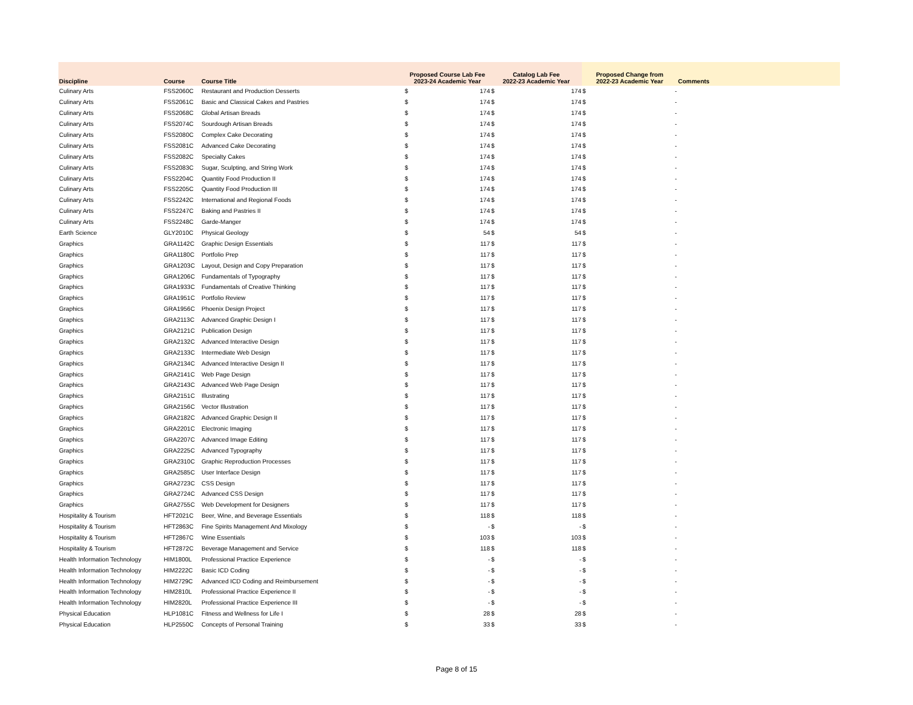| Discipline | Course | Course Title | Proposed Course Lab Fee 2023-24 Academic Year | | Catalog Lab Fee 2022-23 Academic Year | | Proposed Change from 2022-23 Academic Year | | Comments |
| --- | --- | --- | --- | --- | --- | --- | --- | --- | --- |
| Culinary Arts | FSS2060C | Restaurant and Production Desserts | $ | 174 | $ | 174 | $ | - | |
| Culinary Arts | FSS2061C | Basic and Classical Cakes and Pastries | $ | 174 | $ | 174 | $ | - | |
| Culinary Arts | FSS2068C | Global Artisan Breads | $ | 174 | $ | 174 | $ | - | |
| Culinary Arts | FSS2074C | Sourdough Artisan Breads | $ | 174 | $ | 174 | $ | - | |
| Culinary Arts | FSS2080C | Complex Cake Decorating | $ | 174 | $ | 174 | $ | - | |
| Culinary Arts | FSS2081C | Advanced Cake Decorating | $ | 174 | $ | 174 | $ | - | |
| Culinary Arts | FSS2082C | Specialty Cakes | $ | 174 | $ | 174 | $ | - | |
| Culinary Arts | FSS2083C | Sugar, Sculpting, and String Work | $ | 174 | $ | 174 | $ | - | |
| Culinary Arts | FSS2204C | Quantity Food Production II | $ | 174 | $ | 174 | $ | - | |
| Culinary Arts | FSS2205C | Quantity Food Production III | $ | 174 | $ | 174 | $ | - | |
| Culinary Arts | FSS2242C | International and Regional Foods | $ | 174 | $ | 174 | $ | - | |
| Culinary Arts | FSS2247C | Baking and Pastries II | $ | 174 | $ | 174 | $ | - | |
| Culinary Arts | FSS2248C | Garde-Manger | $ | 174 | $ | 174 | $ | - | |
| Earth Science | GLY2010C | Physical Geology | $ | 54 | $ | 54 | $ | - | |
| Graphics | GRA1142C | Graphic Design Essentials | $ | 117 | $ | 117 | $ | - | |
| Graphics | GRA1180C | Portfolio Prep | $ | 117 | $ | 117 | $ | - | |
| Graphics | GRA1203C | Layout, Design and Copy Preparation | $ | 117 | $ | 117 | $ | - | |
| Graphics | GRA1206C | Fundamentals of Typography | $ | 117 | $ | 117 | $ | - | |
| Graphics | GRA1933C | Fundamentals of Creative Thinking | $ | 117 | $ | 117 | $ | - | |
| Graphics | GRA1951C | Portfolio Review | $ | 117 | $ | 117 | $ | - | |
| Graphics | GRA1956C | Phoenix Design Project | $ | 117 | $ | 117 | $ | - | |
| Graphics | GRA2113C | Advanced Graphic Design I | $ | 117 | $ | 117 | $ | - | |
| Graphics | GRA2121C | Publication Design | $ | 117 | $ | 117 | $ | - | |
| Graphics | GRA2132C | Advanced Interactive Design | $ | 117 | $ | 117 | $ | - | |
| Graphics | GRA2133C | Intermediate Web Design | $ | 117 | $ | 117 | $ | - | |
| Graphics | GRA2134C | Advanced Interactive Design II | $ | 117 | $ | 117 | $ | - | |
| Graphics | GRA2141C | Web Page Design | $ | 117 | $ | 117 | $ | - | |
| Graphics | GRA2143C | Advanced Web Page Design | $ | 117 | $ | 117 | $ | - | |
| Graphics | GRA2151C | Illustrating | $ | 117 | $ | 117 | $ | - | |
| Graphics | GRA2156C | Vector Illustration | $ | 117 | $ | 117 | $ | - | |
| Graphics | GRA2182C | Advanced Graphic Design II | $ | 117 | $ | 117 | $ | - | |
| Graphics | GRA2201C | Electronic Imaging | $ | 117 | $ | 117 | $ | - | |
| Graphics | GRA2207C | Advanced Image Editing | $ | 117 | $ | 117 | $ | - | |
| Graphics | GRA2225C | Advanced Typography | $ | 117 | $ | 117 | $ | - | |
| Graphics | GRA2310C | Graphic Reproduction Processes | $ | 117 | $ | 117 | $ | - | |
| Graphics | GRA2585C | User Interface Design | $ | 117 | $ | 117 | $ | - | |
| Graphics | GRA2723C | CSS Design | $ | 117 | $ | 117 | $ | - | |
| Graphics | GRA2724C | Advanced CSS Design | $ | 117 | $ | 117 | $ | - | |
| Graphics | GRA2755C | Web Development for Designers | $ | 117 | $ | 117 | $ | - | |
| Hospitality & Tourism | HFT2021C | Beer, Wine, and Beverage Essentials | $ | 118 | $ | 118 | $ | - | |
| Hospitality & Tourism | HFT2863C | Fine Spirits Management And Mixology | $ | - | $ | - | $ | - | |
| Hospitality & Tourism | HFT2867C | Wine Essentials | $ | 103 | $ | 103 | $ | - | |
| Hospitality & Tourism | HFT2872C | Beverage Management and Service | $ | 118 | $ | 118 | $ | - | |
| Health Information Technology | HIM1800L | Professional Practice Experience | $ | - | $ | - | $ | - | |
| Health Information Technology | HIM2222C | Basic ICD Coding | $ | - | $ | - | $ | - | |
| Health Information Technology | HIM2729C | Advanced ICD Coding and Reimbursement | $ | - | $ | - | $ | - | |
| Health Information Technology | HIM2810L | Professional Practice Experience II | $ | - | $ | - | $ | - | |
| Health Information Technology | HIM2820L | Professional Practice Experience III | $ | - | $ | - | $ | - | |
| Physical Education | HLP1081C | Fitness and Wellness for Life I | $ | 28 | $ | 28 | $ | - | |
| Physical Education | HLP2550C | Concepts of Personal Training | $ | 33 | $ | 33 | $ | - | |
Page 8 of 15